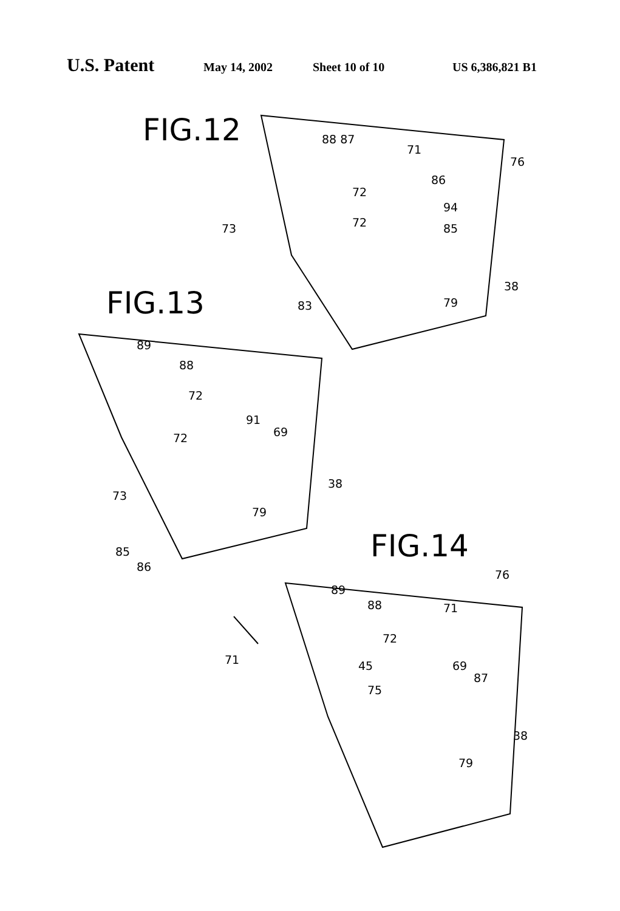U.S. Patent May 14, 2002 Sheet 10 of 10 US 6,386,821 B1
FIG.12
88 87
71
76
72
86
94
72 85
73
38
83 79
FIG.13
89
88
72
91
69
72
38
73
79
85
86
71
FIG.14
76
89
88 71
72
45 69
87
75
38
79